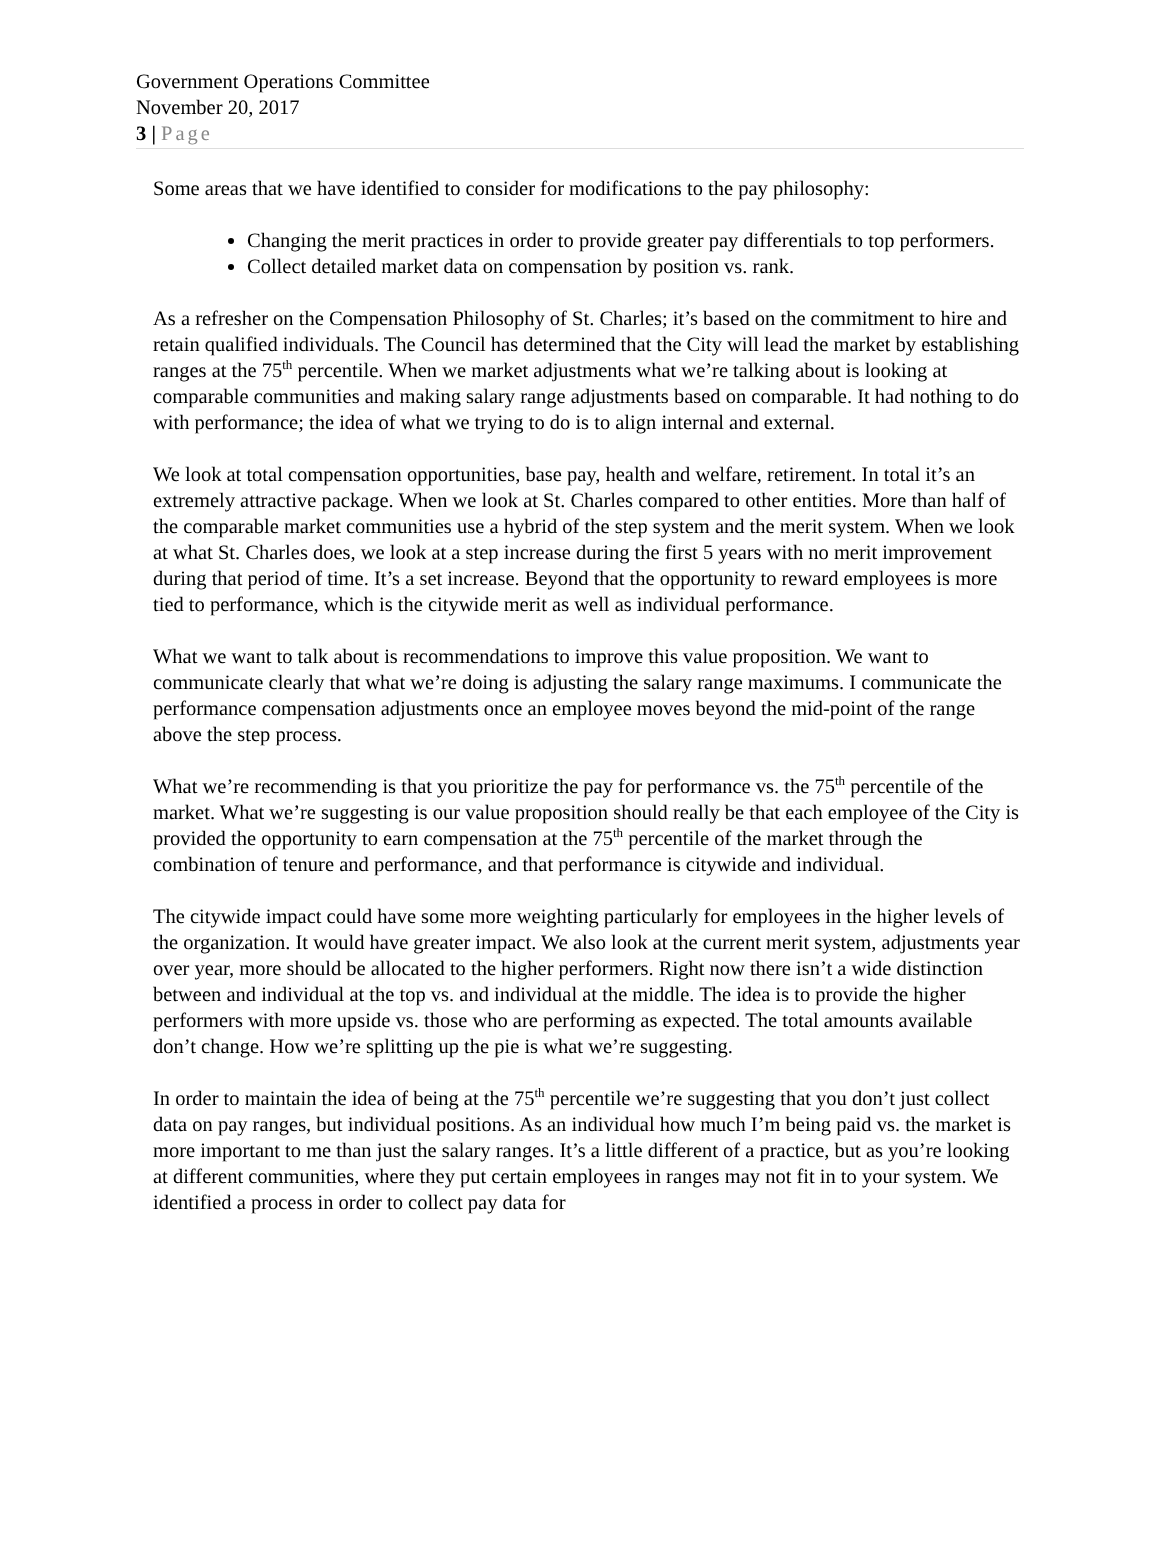Government Operations Committee
November 20, 2017
3 | Page
Some areas that we have identified to consider for modifications to the pay philosophy:
Changing the merit practices in order to provide greater pay differentials to top performers.
Collect detailed market data on compensation by position vs. rank.
As a refresher on the Compensation Philosophy of St. Charles; it’s based on the commitment to hire and retain qualified individuals. The Council has determined that the City will lead the market by establishing ranges at the 75<sup>th</sup> percentile. When we market adjustments what we’re talking about is looking at comparable communities and making salary range adjustments based on comparable. It had nothing to do with performance; the idea of what we trying to do is to align internal and external.
We look at total compensation opportunities, base pay, health and welfare, retirement. In total it’s an extremely attractive package. When we look at St. Charles compared to other entities. More than half of the comparable market communities use a hybrid of the step system and the merit system. When we look at what St. Charles does, we look at a step increase during the first 5 years with no merit improvement during that period of time. It’s a set increase. Beyond that the opportunity to reward employees is more tied to performance, which is the citywide merit as well as individual performance.
What we want to talk about is recommendations to improve this value proposition. We want to communicate clearly that what we’re doing is adjusting the salary range maximums. I communicate the performance compensation adjustments once an employee moves beyond the mid-point of the range above the step process.
What we’re recommending is that you prioritize the pay for performance vs. the 75<sup>th</sup> percentile of the market. What we’re suggesting is our value proposition should really be that each employee of the City is provided the opportunity to earn compensation at the 75<sup>th</sup> percentile of the market through the combination of tenure and performance, and that performance is citywide and individual.
The citywide impact could have some more weighting particularly for employees in the higher levels of the organization. It would have greater impact. We also look at the current merit system, adjustments year over year, more should be allocated to the higher performers. Right now there isn’t a wide distinction between and individual at the top vs. and individual at the middle. The idea is to provide the higher performers with more upside vs. those who are performing as expected. The total amounts available don’t change. How we’re splitting up the pie is what we’re suggesting.
In order to maintain the idea of being at the 75<sup>th</sup> percentile we’re suggesting that you don’t just collect data on pay ranges, but individual positions. As an individual how much I’m being paid vs. the market is more important to me than just the salary ranges. It’s a little different of a practice, but as you’re looking at different communities, where they put certain employees in ranges may not fit in to your system. We identified a process in order to collect pay data for